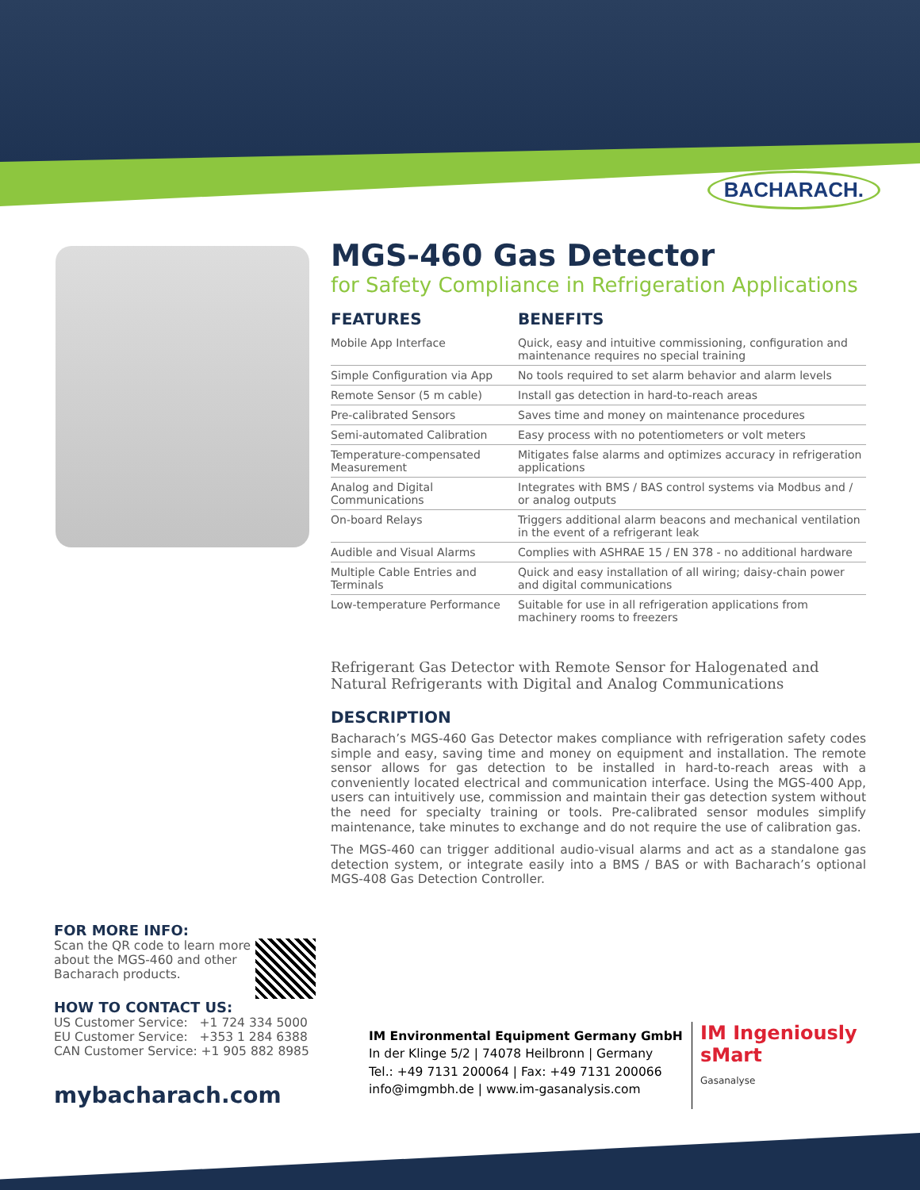BACHARACH.
MGS-460 Gas Detector
for Safety Compliance in Refrigeration Applications
| FEATURES | BENEFITS |
| --- | --- |
| Mobile App Interface | Quick, easy and intuitive commissioning, configuration and maintenance requires no special training |
| Simple Configuration via App | No tools required to set alarm behavior and alarm levels |
| Remote Sensor (5 m cable) | Install gas detection in hard-to-reach areas |
| Pre-calibrated Sensors | Saves time and money on maintenance procedures |
| Semi-automated Calibration | Easy process with no potentiometers or volt meters |
| Temperature-compensated Measurement | Mitigates false alarms and optimizes accuracy in refrigeration applications |
| Analog and Digital Communications | Integrates with BMS / BAS control systems via Modbus and / or analog outputs |
| On-board Relays | Triggers additional alarm beacons and mechanical ventilation in the event of a refrigerant leak |
| Audible and Visual Alarms | Complies with ASHRAE 15 / EN 378 - no additional hardware |
| Multiple Cable Entries and Terminals | Quick and easy installation of all wiring; daisy-chain power and digital communications |
| Low-temperature Performance | Suitable for use in all refrigeration applications from machinery rooms to freezers |
Refrigerant Gas Detector with Remote Sensor for Halogenated and Natural Refrigerants with Digital and Analog Communications
DESCRIPTION
Bacharach’s MGS-460 Gas Detector makes compliance with refrigeration safety codes simple and easy, saving time and money on equipment and installation. The remote sensor allows for gas detection to be installed in hard-to-reach areas with a conveniently located electrical and communication interface. Using the MGS-400 App, users can intuitively use, commission and maintain their gas detection system without the need for specialty training or tools. Pre-calibrated sensor modules simplify maintenance, take minutes to exchange and do not require the use of calibration gas.
The MGS-460 can trigger additional audio-visual alarms and act as a standalone gas detection system, or integrate easily into a BMS / BAS or with Bacharach’s optional MGS-408 Gas Detection Controller.
FOR MORE INFO:
Scan the QR code to learn more about the MGS-460 and other Bacharach products.
HOW TO CONTACT US:
US Customer Service: +1 724 334 5000
EU Customer Service: +353 1 284 6388
CAN Customer Service: +1 905 882 8985
mybacharach.com
IM Environmental Equipment Germany GmbH
In der Klinge 5/2 | 74078 Heilbronn | Germany
Tel.: +49 7131 200064 | Fax: +49 7131 200066
info@imgmbh.de | www.im-gasanalysis.com
IM Ingeniously sMart
Gasanalyse